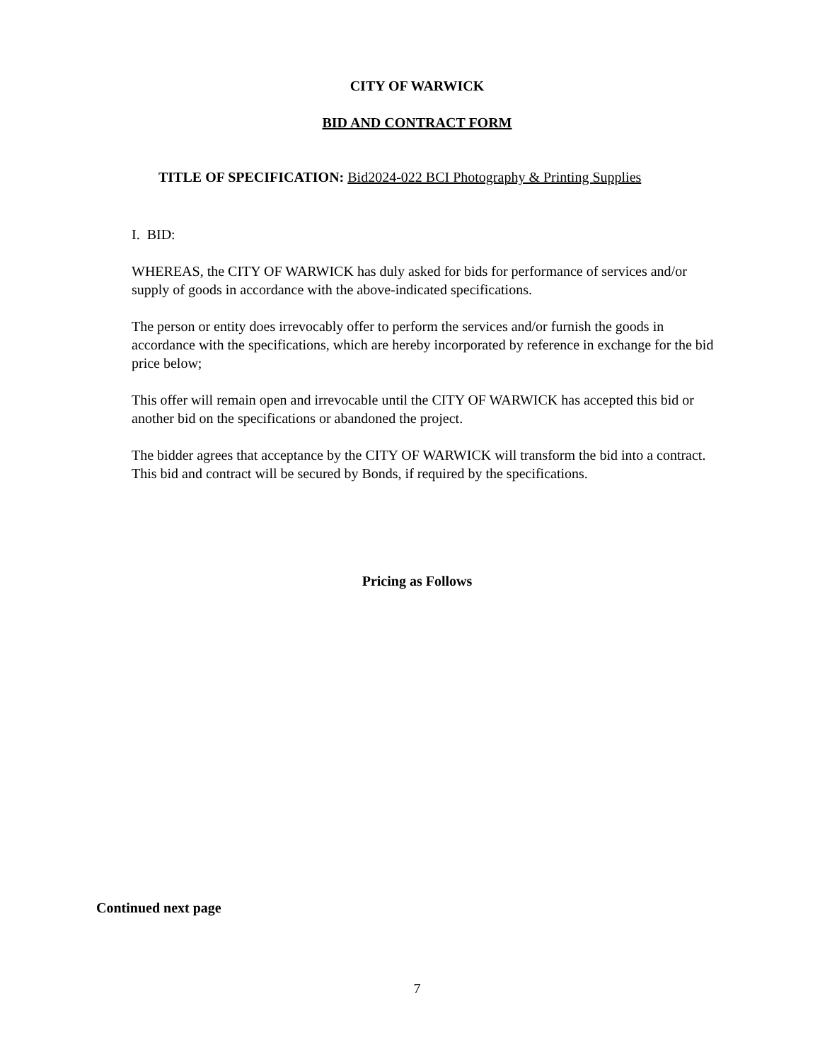CITY OF WARWICK
BID AND CONTRACT FORM
TITLE OF SPECIFICATION: Bid2024-022 BCI Photography & Printing Supplies
I. BID:
WHEREAS, the CITY OF WARWICK has duly asked for bids for performance of services and/or supply of goods in accordance with the above-indicated specifications.
The person or entity does irrevocably offer to perform the services and/or furnish the goods in accordance with the specifications, which are hereby incorporated by reference in exchange for the bid price below;
This offer will remain open and irrevocable until the CITY OF WARWICK has accepted this bid or another bid on the specifications or abandoned the project.
The bidder agrees that acceptance by the CITY OF WARWICK will transform the bid into a contract. This bid and contract will be secured by Bonds, if required by the specifications.
Pricing as Follows
Continued next page
7